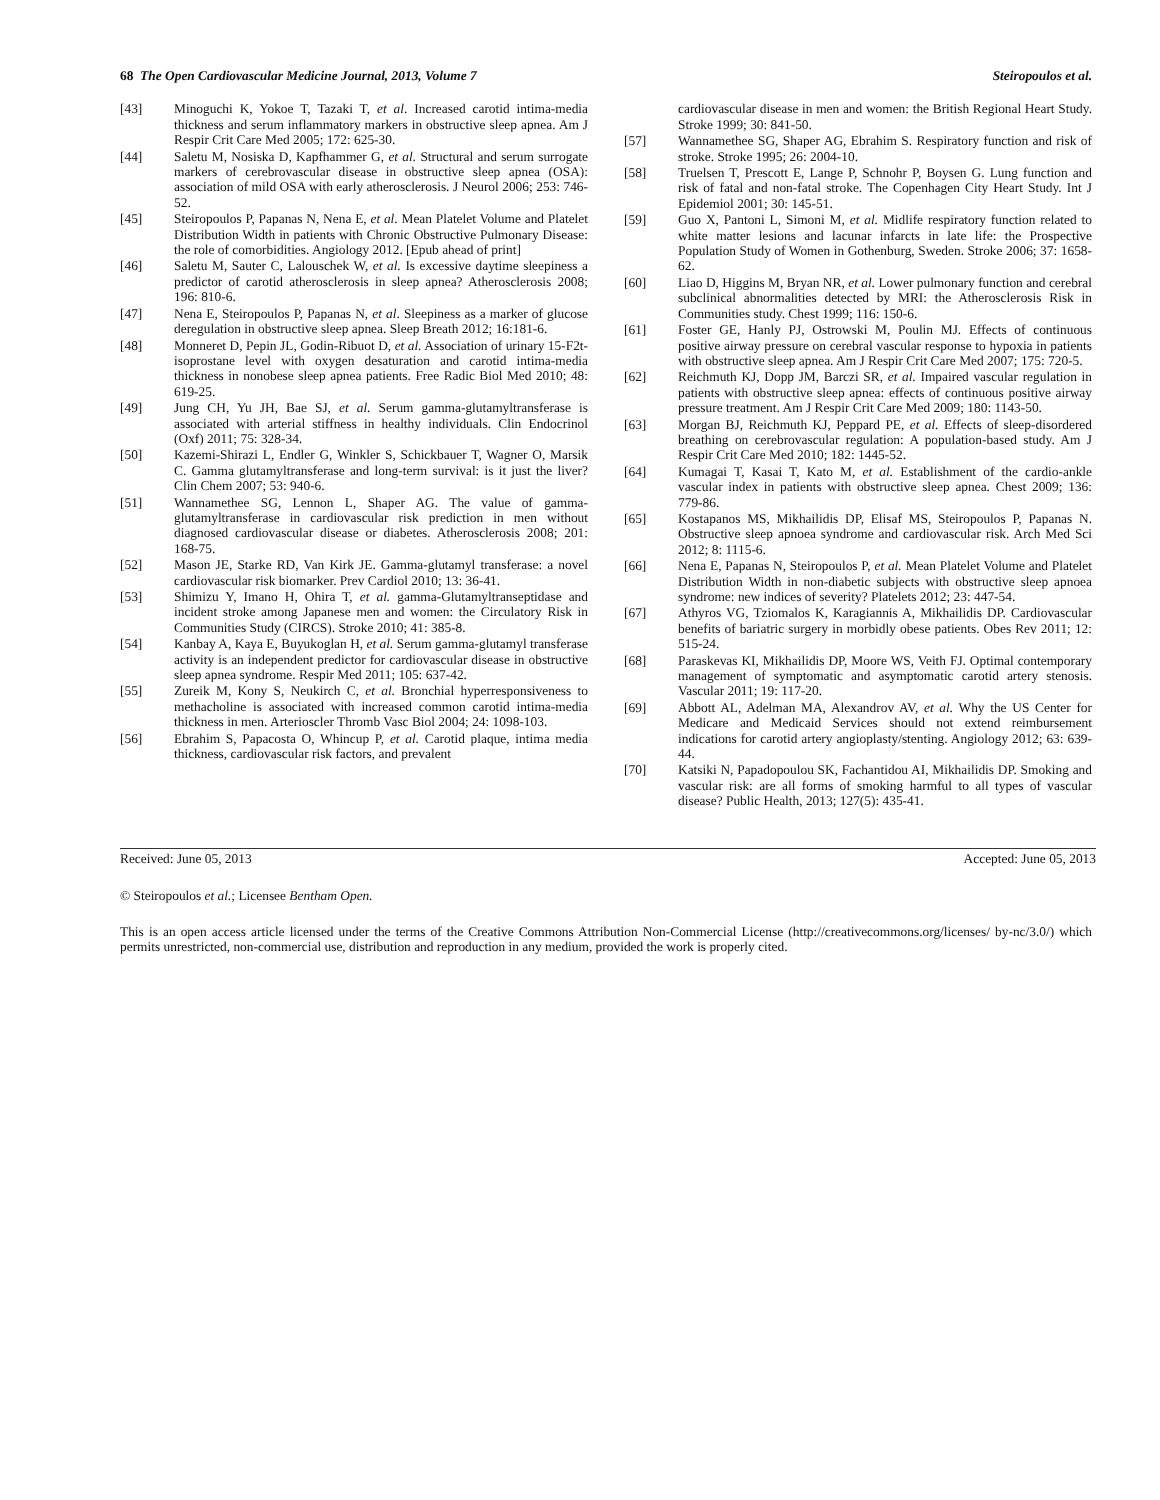68 The Open Cardiovascular Medicine Journal, 2013, Volume 7 Steiropoulos et al.
[43] Minoguchi K, Yokoe T, Tazaki T, et al. Increased carotid intima-media thickness and serum inflammatory markers in obstructive sleep apnea. Am J Respir Crit Care Med 2005; 172: 625-30.
[44] Saletu M, Nosiska D, Kapfhammer G, et al. Structural and serum surrogate markers of cerebrovascular disease in obstructive sleep apnea (OSA): association of mild OSA with early atherosclerosis. J Neurol 2006; 253: 746-52.
[45] Steiropoulos P, Papanas N, Nena E, et al. Mean Platelet Volume and Platelet Distribution Width in patients with Chronic Obstructive Pulmonary Disease: the role of comorbidities. Angiology 2012. [Epub ahead of print]
[46] Saletu M, Sauter C, Lalouschek W, et al. Is excessive daytime sleepiness a predictor of carotid atherosclerosis in sleep apnea? Atherosclerosis 2008; 196: 810-6.
[47] Nena E, Steiropoulos P, Papanas N, et al. Sleepiness as a marker of glucose deregulation in obstructive sleep apnea. Sleep Breath 2012; 16:181-6.
[48] Monneret D, Pepin JL, Godin-Ribuot D, et al. Association of urinary 15-F2t-isoprostane level with oxygen desaturation and carotid intima-media thickness in nonobese sleep apnea patients. Free Radic Biol Med 2010; 48: 619-25.
[49] Jung CH, Yu JH, Bae SJ, et al. Serum gamma-glutamyltransferase is associated with arterial stiffness in healthy individuals. Clin Endocrinol (Oxf) 2011; 75: 328-34.
[50] Kazemi-Shirazi L, Endler G, Winkler S, Schickbauer T, Wagner O, Marsik C. Gamma glutamyltransferase and long-term survival: is it just the liver? Clin Chem 2007; 53: 940-6.
[51] Wannamethee SG, Lennon L, Shaper AG. The value of gamma-glutamyltransferase in cardiovascular risk prediction in men without diagnosed cardiovascular disease or diabetes. Atherosclerosis 2008; 201: 168-75.
[52] Mason JE, Starke RD, Van Kirk JE. Gamma-glutamyl transferase: a novel cardiovascular risk biomarker. Prev Cardiol 2010; 13: 36-41.
[53] Shimizu Y, Imano H, Ohira T, et al. gamma-Glutamyltranseptidase and incident stroke among Japanese men and women: the Circulatory Risk in Communities Study (CIRCS). Stroke 2010; 41: 385-8.
[54] Kanbay A, Kaya E, Buyukoglan H, et al. Serum gamma-glutamyl transferase activity is an independent predictor for cardiovascular disease in obstructive sleep apnea syndrome. Respir Med 2011; 105: 637-42.
[55] Zureik M, Kony S, Neukirch C, et al. Bronchial hyperresponsiveness to methacholine is associated with increased common carotid intima-media thickness in men. Arterioscler Thromb Vasc Biol 2004; 24: 1098-103.
[56] Ebrahim S, Papacosta O, Whincup P, et al. Carotid plaque, intima media thickness, cardiovascular risk factors, and prevalent
cardiovascular disease in men and women: the British Regional Heart Study. Stroke 1999; 30: 841-50.
[57] Wannamethee SG, Shaper AG, Ebrahim S. Respiratory function and risk of stroke. Stroke 1995; 26: 2004-10.
[58] Truelsen T, Prescott E, Lange P, Schnohr P, Boysen G. Lung function and risk of fatal and non-fatal stroke. The Copenhagen City Heart Study. Int J Epidemiol 2001; 30: 145-51.
[59] Guo X, Pantoni L, Simoni M, et al. Midlife respiratory function related to white matter lesions and lacunar infarcts in late life: the Prospective Population Study of Women in Gothenburg, Sweden. Stroke 2006; 37: 1658-62.
[60] Liao D, Higgins M, Bryan NR, et al. Lower pulmonary function and cerebral subclinical abnormalities detected by MRI: the Atherosclerosis Risk in Communities study. Chest 1999; 116: 150-6.
[61] Foster GE, Hanly PJ, Ostrowski M, Poulin MJ. Effects of continuous positive airway pressure on cerebral vascular response to hypoxia in patients with obstructive sleep apnea. Am J Respir Crit Care Med 2007; 175: 720-5.
[62] Reichmuth KJ, Dopp JM, Barczi SR, et al. Impaired vascular regulation in patients with obstructive sleep apnea: effects of continuous positive airway pressure treatment. Am J Respir Crit Care Med 2009; 180: 1143-50.
[63] Morgan BJ, Reichmuth KJ, Peppard PE, et al. Effects of sleep-disordered breathing on cerebrovascular regulation: A population-based study. Am J Respir Crit Care Med 2010; 182: 1445-52.
[64] Kumagai T, Kasai T, Kato M, et al. Establishment of the cardio-ankle vascular index in patients with obstructive sleep apnea. Chest 2009; 136: 779-86.
[65] Kostapanos MS, Mikhailidis DP, Elisaf MS, Steiropoulos P, Papanas N. Obstructive sleep apnoea syndrome and cardiovascular risk. Arch Med Sci 2012; 8: 1115-6.
[66] Nena E, Papanas N, Steiropoulos P, et al. Mean Platelet Volume and Platelet Distribution Width in non-diabetic subjects with obstructive sleep apnoea syndrome: new indices of severity? Platelets 2012; 23: 447-54.
[67] Athyros VG, Tziomalos K, Karagiannis A, Mikhailidis DP. Cardiovascular benefits of bariatric surgery in morbidly obese patients. Obes Rev 2011; 12: 515-24.
[68] Paraskevas KI, Mikhailidis DP, Moore WS, Veith FJ. Optimal contemporary management of symptomatic and asymptomatic carotid artery stenosis. Vascular 2011; 19: 117-20.
[69] Abbott AL, Adelman MA, Alexandrov AV, et al. Why the US Center for Medicare and Medicaid Services should not extend reimbursement indications for carotid artery angioplasty/stenting. Angiology 2012; 63: 639-44.
[70] Katsiki N, Papadopoulou SK, Fachantidou AI, Mikhailidis DP. Smoking and vascular risk: are all forms of smoking harmful to all types of vascular disease? Public Health, 2013; 127(5): 435-41.
Received: June 05, 2013 Accepted: June 05, 2013
© Steiropoulos et al.; Licensee Bentham Open.
This is an open access article licensed under the terms of the Creative Commons Attribution Non-Commercial License (http://creativecommons.org/licenses/ by-nc/3.0/) which permits unrestricted, non-commercial use, distribution and reproduction in any medium, provided the work is properly cited.